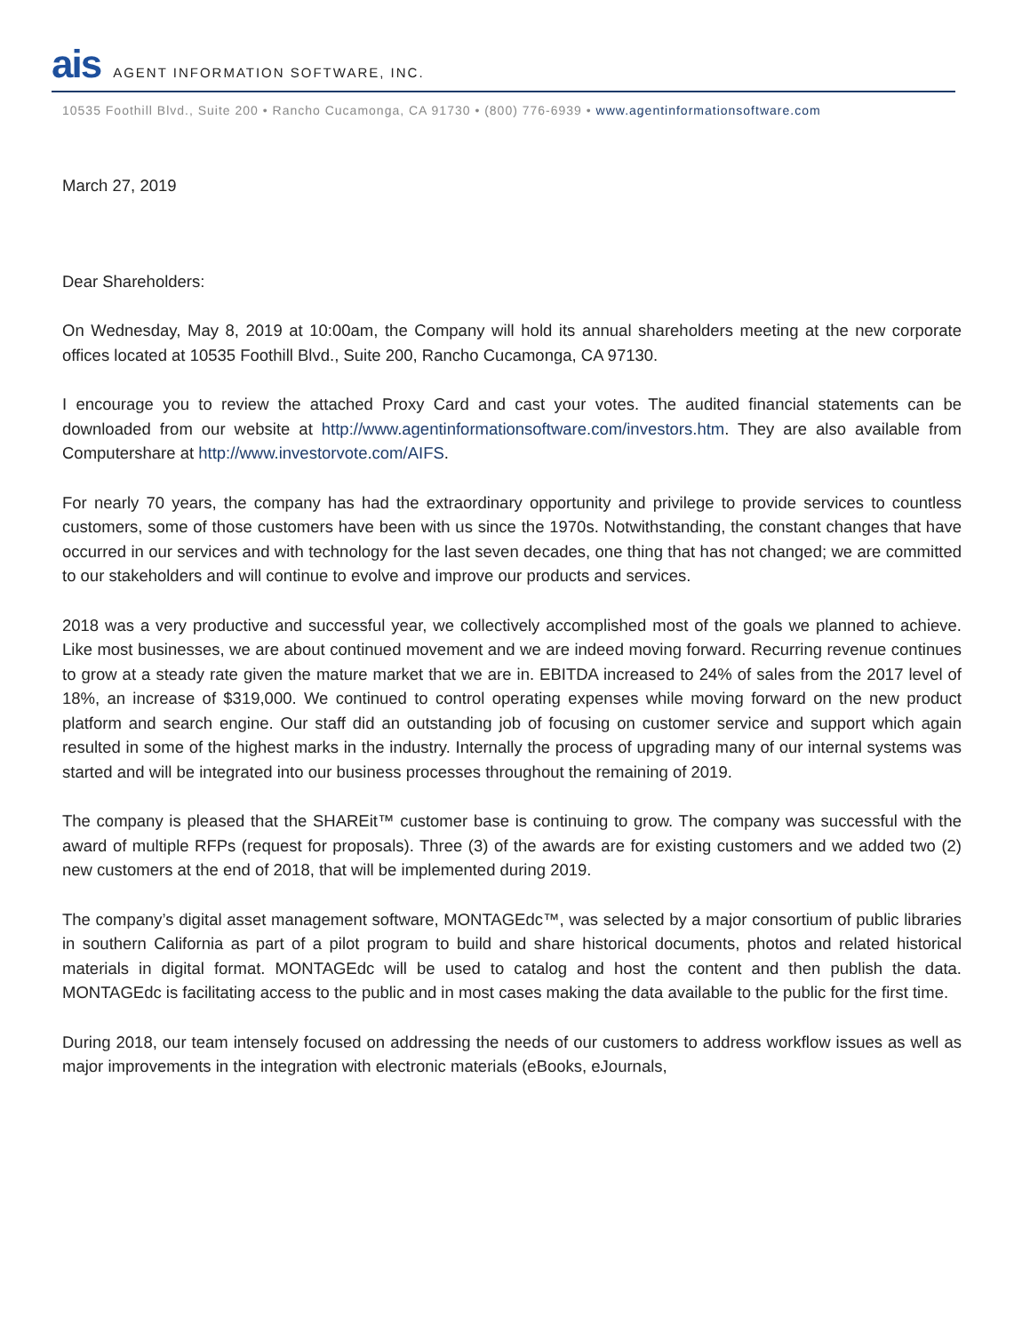ais AGENT INFORMATION SOFTWARE, INC.
10535 Foothill Blvd., Suite 200 • Rancho Cucamonga, CA 91730 • (800) 776-6939 • www.agentinformationsoftware.com
March 27, 2019
Dear Shareholders:
On Wednesday, May 8, 2019 at 10:00am, the Company will hold its annual shareholders meeting at the new corporate offices located at 10535 Foothill Blvd., Suite 200, Rancho Cucamonga, CA 97130.
I encourage you to review the attached Proxy Card and cast your votes. The audited financial statements can be downloaded from our website at http://www.agentinformationsoftware.com/investors.htm. They are also available from Computershare at http://www.investorvote.com/AIFS.
For nearly 70 years, the company has had the extraordinary opportunity and privilege to provide services to countless customers, some of those customers have been with us since the 1970s. Notwithstanding, the constant changes that have occurred in our services and with technology for the last seven decades, one thing that has not changed; we are committed to our stakeholders and will continue to evolve and improve our products and services.
2018 was a very productive and successful year, we collectively accomplished most of the goals we planned to achieve. Like most businesses, we are about continued movement and we are indeed moving forward. Recurring revenue continues to grow at a steady rate given the mature market that we are in. EBITDA increased to 24% of sales from the 2017 level of 18%, an increase of $319,000. We continued to control operating expenses while moving forward on the new product platform and search engine. Our staff did an outstanding job of focusing on customer service and support which again resulted in some of the highest marks in the industry. Internally the process of upgrading many of our internal systems was started and will be integrated into our business processes throughout the remaining of 2019.
The company is pleased that the SHAREit™ customer base is continuing to grow. The company was successful with the award of multiple RFPs (request for proposals). Three (3) of the awards are for existing customers and we added two (2) new customers at the end of 2018, that will be implemented during 2019.
The company’s digital asset management software, MONTAGEdc™, was selected by a major consortium of public libraries in southern California as part of a pilot program to build and share historical documents, photos and related historical materials in digital format. MONTAGEdc will be used to catalog and host the content and then publish the data. MONTAGEdc is facilitating access to the public and in most cases making the data available to the public for the first time.
During 2018, our team intensely focused on addressing the needs of our customers to address workflow issues as well as major improvements in the integration with electronic materials (eBooks, eJournals,